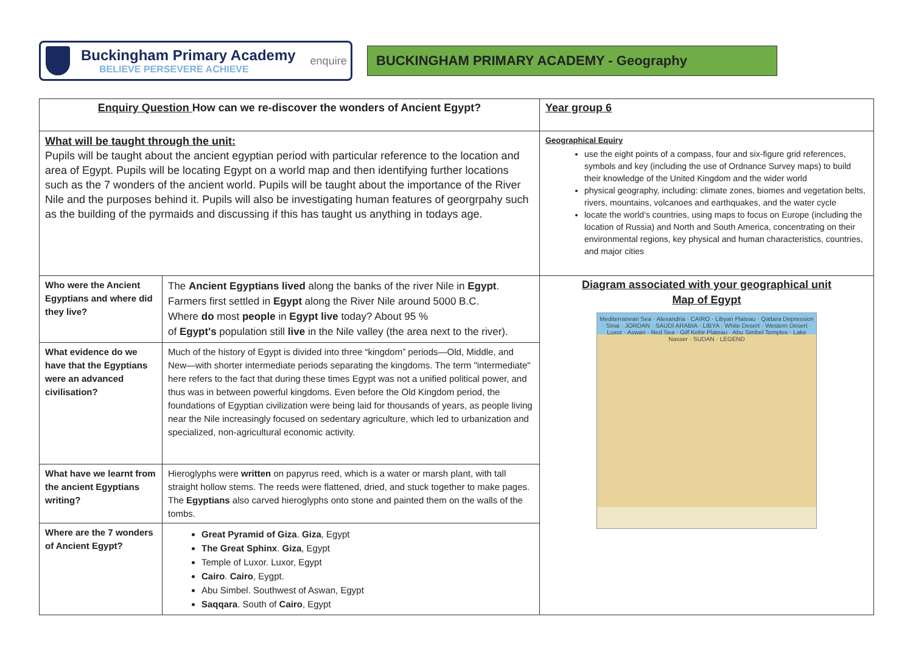Buckingham Primary Academy
BELIEVE PERSEVERE ACHIEVE
enquire
BUCKINGHAM PRIMARY ACADEMY - Geography
| Enquiry Question How can we re-discover the wonders of Ancient Egypt? | | Year group 6 |
| What will be taught through the unit: Pupils will be taught about the ancient egyptian period with particular reference to the location and area of Egypt. Pupils will be locating Egypt on a world map and then identifying further locations such as the 7 wonders of the ancient world. Pupils will be taught about the importance of the River Nile and the purposes behind it. Pupils will also be investigating human features of georgrpahy such as the building of the pyrmaids and discussing if this has taught us anything in todays age. | | Geographical Equiry use the eight points of a compass, four and six-figure grid references, symbols and key (including the use of Ordnance Survey maps) to build their knowledge of the United Kingdom and the wider world physical geography, including: climate zones, biomes and vegetation belts, rivers, mountains, volcanoes and earthquakes, and the water cycle locate the world’s countries, using maps to focus on Europe (including the location of Russia) and North and South America, concentrating on their environmental regions, key physical and human characteristics, countries, and major cities |
| Who were the Ancient Egyptians and where did they live? | The Ancient Egyptians lived along the banks of the river Nile in Egypt . Farmers first settled in Egypt along the River Nile around 5000 B.C. Where do most people in Egypt live today? About 95 % of Egypt's population still live in the Nile valley (the area next to the river). | Diagram associated with your geographical unit Map of Egypt Mediterranean Sea · Alexandria · CAIRO · Libyan Plateau · Qattara Depression · Sinai · JORDAN · SAUDI ARABIA · LIBYA · White Desert · Western Desert · Luxor · Aswan · Red Sea · Gilf Kebir Plateau · Abu Simbel Temples · Lake Nasser · SUDAN · LEGEND |
| What evidence do we have that the Egyptians were an advanced civilisation? | Much of the history of Egypt is divided into three “kingdom” periods—Old, Middle, and New—with shorter intermediate periods separating the kingdoms. The term "intermediate" here refers to the fact that during these times Egypt was not a unified political power, and thus was in between powerful kingdoms. Even before the Old Kingdom period, the foundations of Egyptian civilization were being laid for thousands of years, as people living near the Nile increasingly focused on sedentary agriculture, which led to urbanization and specialized, non-agricultural economic activity. | |
| What have we learnt from the ancient Egyptians writing? | Hieroglyphs were written on papyrus reed, which is a water or marsh plant, with tall straight hollow stems. The reeds were flattened, dried, and stuck together to make pages. The Egyptians also carved hieroglyphs onto stone and painted them on the walls of the tombs. | |
| Where are the 7 wonders of Ancient Egypt? | Great Pyramid of Giza . Giza , Egypt The Great Sphinx . Giza , Egypt Temple of Luxor. Luxor, Egypt Cairo . Cairo , Eygpt. Abu Simbel. Southwest of Aswan, Egypt Saqqara . South of Cairo , Egypt | |